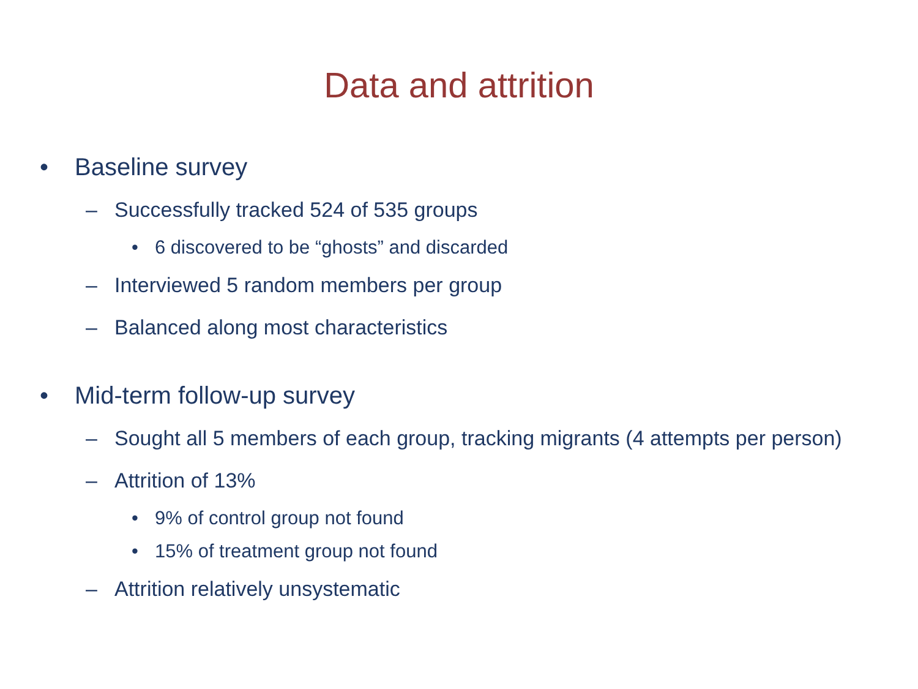Data and attrition
• Baseline survey
– Successfully tracked 524 of 535 groups
• 6 discovered to be “ghosts” and discarded
– Interviewed 5 random members per group
– Balanced along most characteristics
• Mid-term follow-up survey
– Sought all 5 members of each group, tracking migrants (4 attempts per person)
– Attrition of 13%
• 9% of control group not found
• 15% of treatment group not found
– Attrition relatively unsystematic